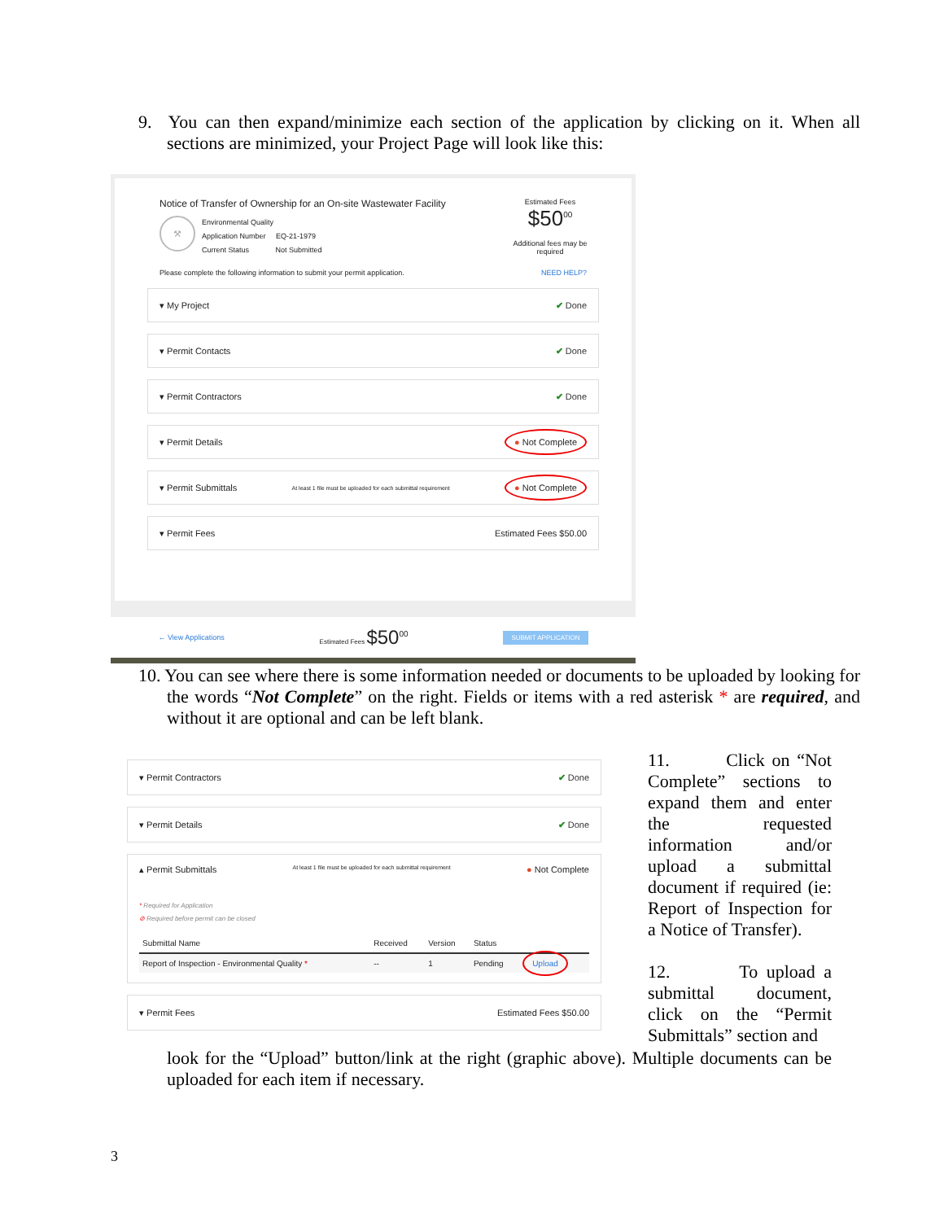9. You can then expand/minimize each section of the application by clicking on it. When all sections are minimized, your Project Page will look like this:
Notice of Transfer of Ownership for an On-site Wastewater Facility
⚒
Environmental Quality
Application Number EQ-21-1979
Current Status Not Submitted
Estimated Fees
$50<sup>00</sup>
Additional fees may be required
Please complete the following information to submit your permit application. NEED HELP?
▾ My Project ✔ Done
▾ Permit Contacts ✔ Done
▾ Permit Contractors ✔ Done
▾ Permit Details ● Not Complete
▾ Permit Submittals At least 1 file must be uploaded for each submittal requirement ● Not Complete
▾ Permit Fees Estimated Fees $50.00
← View Applications Estimated Fees $50<sup>00</sup> SUBMIT APPLICATION
10. You can see where there is some information needed or documents to be uploaded by looking for the words “Not Complete” on the right. Fields or items with a red asterisk * are required, and without it are optional and can be left blank.
▾ Permit Contractors ✔ Done
▾ Permit Details ✔ Done
▴ Permit Submittals At least 1 file must be uploaded for each submittal requirement ● Not Complete
* Required for Application
⊘ Required before permit can be closed
| Submittal Name | Received | Version | Status | |
| --- | --- | --- | --- | --- |
| Report of Inspection - Environmental Quality * | -- | 1 | Pending | Upload |
▾ Permit Fees Estimated Fees $50.00
11. Click on “Not Complete” sections to expand them and enter the requested information and/or upload a submittal document if required (ie: Report of Inspection for a Notice of Transfer).
12. To upload a submittal document, click on the “Permit Submittals” section and
look for the “Upload” button/link at the right (graphic above). Multiple documents can be uploaded for each item if necessary.
3